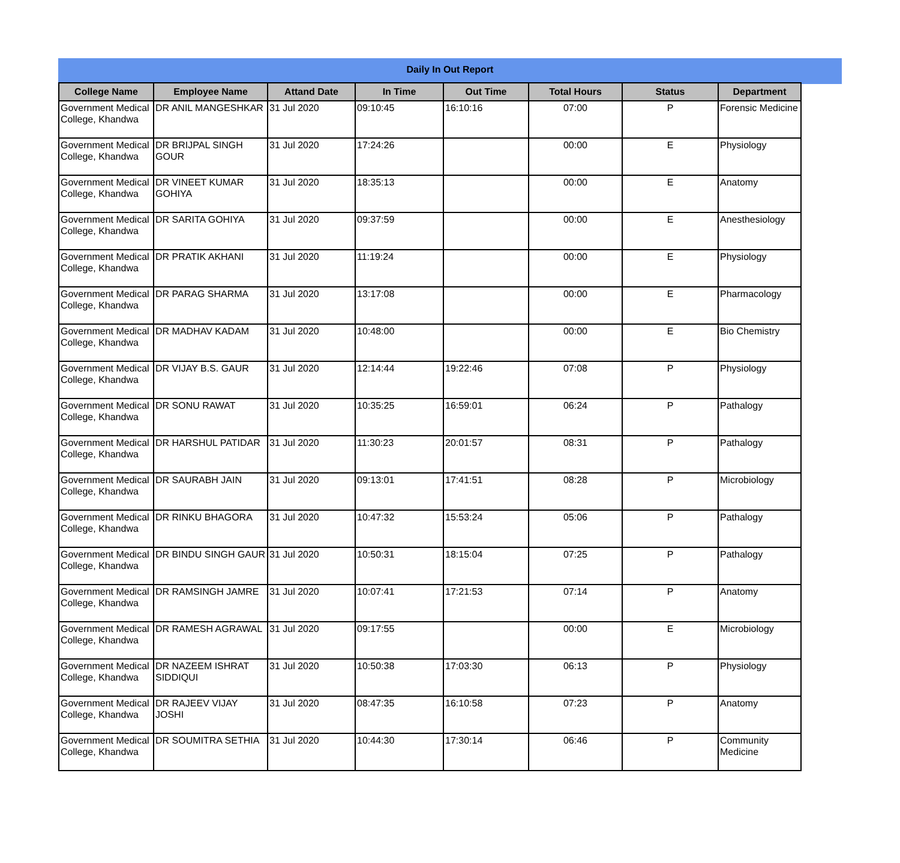Daily In Out Report
| College Name | Employee Name | Attand Date | In Time | Out Time | Total Hours | Status | Department |
| --- | --- | --- | --- | --- | --- | --- | --- |
| Government Medical College, Khandwa | DR ANIL MANGESHKAR | 31 Jul 2020 | 09:10:45 | 16:10:16 | 07:00 | P | Forensic Medicine |
| Government Medical College, Khandwa | DR BRIJPAL SINGH GOUR | 31 Jul 2020 | 17:24:26 | | 00:00 | E | Physiology |
| Government Medical College, Khandwa | DR VINEET KUMAR GOHIYA | 31 Jul 2020 | 18:35:13 | | 00:00 | E | Anatomy |
| Government Medical College, Khandwa | DR SARITA GOHIYA | 31 Jul 2020 | 09:37:59 | | 00:00 | E | Anesthesiology |
| Government Medical College, Khandwa | DR PRATIK AKHANI | 31 Jul 2020 | 11:19:24 | | 00:00 | E | Physiology |
| Government Medical College, Khandwa | DR PARAG SHARMA | 31 Jul 2020 | 13:17:08 | | 00:00 | E | Pharmacology |
| Government Medical College, Khandwa | DR MADHAV KADAM | 31 Jul 2020 | 10:48:00 | | 00:00 | E | Bio Chemistry |
| Government Medical College, Khandwa | DR VIJAY B.S. GAUR | 31 Jul 2020 | 12:14:44 | 19:22:46 | 07:08 | P | Physiology |
| Government Medical College, Khandwa | DR SONU RAWAT | 31 Jul 2020 | 10:35:25 | 16:59:01 | 06:24 | P | Pathalogy |
| Government Medical College, Khandwa | DR HARSHUL PATIDAR | 31 Jul 2020 | 11:30:23 | 20:01:57 | 08:31 | P | Pathalogy |
| Government Medical College, Khandwa | DR SAURABH JAIN | 31 Jul 2020 | 09:13:01 | 17:41:51 | 08:28 | P | Microbiology |
| Government Medical College, Khandwa | DR RINKU BHAGORA | 31 Jul 2020 | 10:47:32 | 15:53:24 | 05:06 | P | Pathalogy |
| Government Medical College, Khandwa | DR BINDU SINGH GAUR | 31 Jul 2020 | 10:50:31 | 18:15:04 | 07:25 | P | Pathalogy |
| Government Medical College, Khandwa | DR RAMSINGH JAMRE | 31 Jul 2020 | 10:07:41 | 17:21:53 | 07:14 | P | Anatomy |
| Government Medical College, Khandwa | DR RAMESH AGRAWAL | 31 Jul 2020 | 09:17:55 | | 00:00 | E | Microbiology |
| Government Medical College, Khandwa | DR NAZEEM ISHRAT SIDDIQUI | 31 Jul 2020 | 10:50:38 | 17:03:30 | 06:13 | P | Physiology |
| Government Medical College, Khandwa | DR RAJEEV VIJAY JOSHI | 31 Jul 2020 | 08:47:35 | 16:10:58 | 07:23 | P | Anatomy |
| Government Medical College, Khandwa | DR SOUMITRA SETHIA | 31 Jul 2020 | 10:44:30 | 17:30:14 | 06:46 | P | Community Medicine |